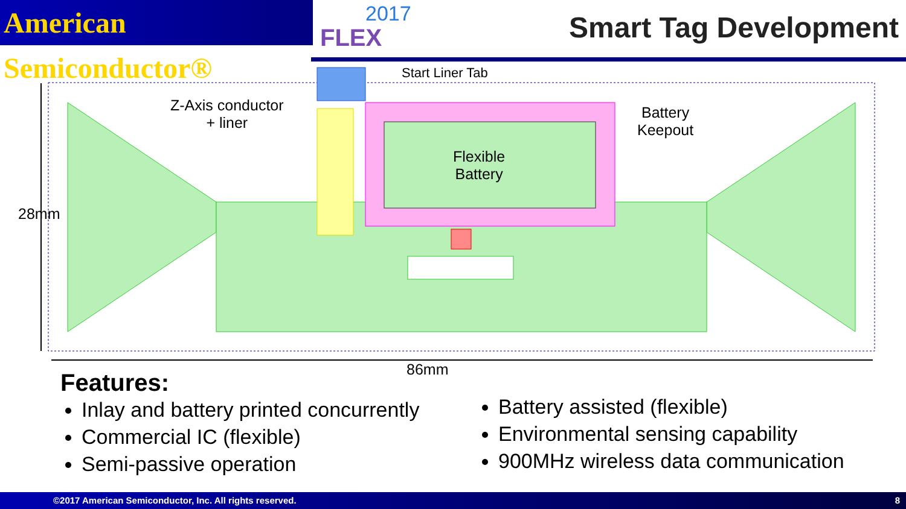American Semiconductor®
2017
FLEX
Smart Tag Development
Start Liner Tab
Z-Axis conductor
+ liner
Battery
Keepout
Flexible
Battery
28mm
86mm
Features:
Inlay and battery printed concurrently
Commercial IC (flexible)
Semi-passive operation
Battery assisted (flexible)
Environmental sensing capability
900MHz wireless data communication
©2017 American Semiconductor, Inc. All rights reserved. 8